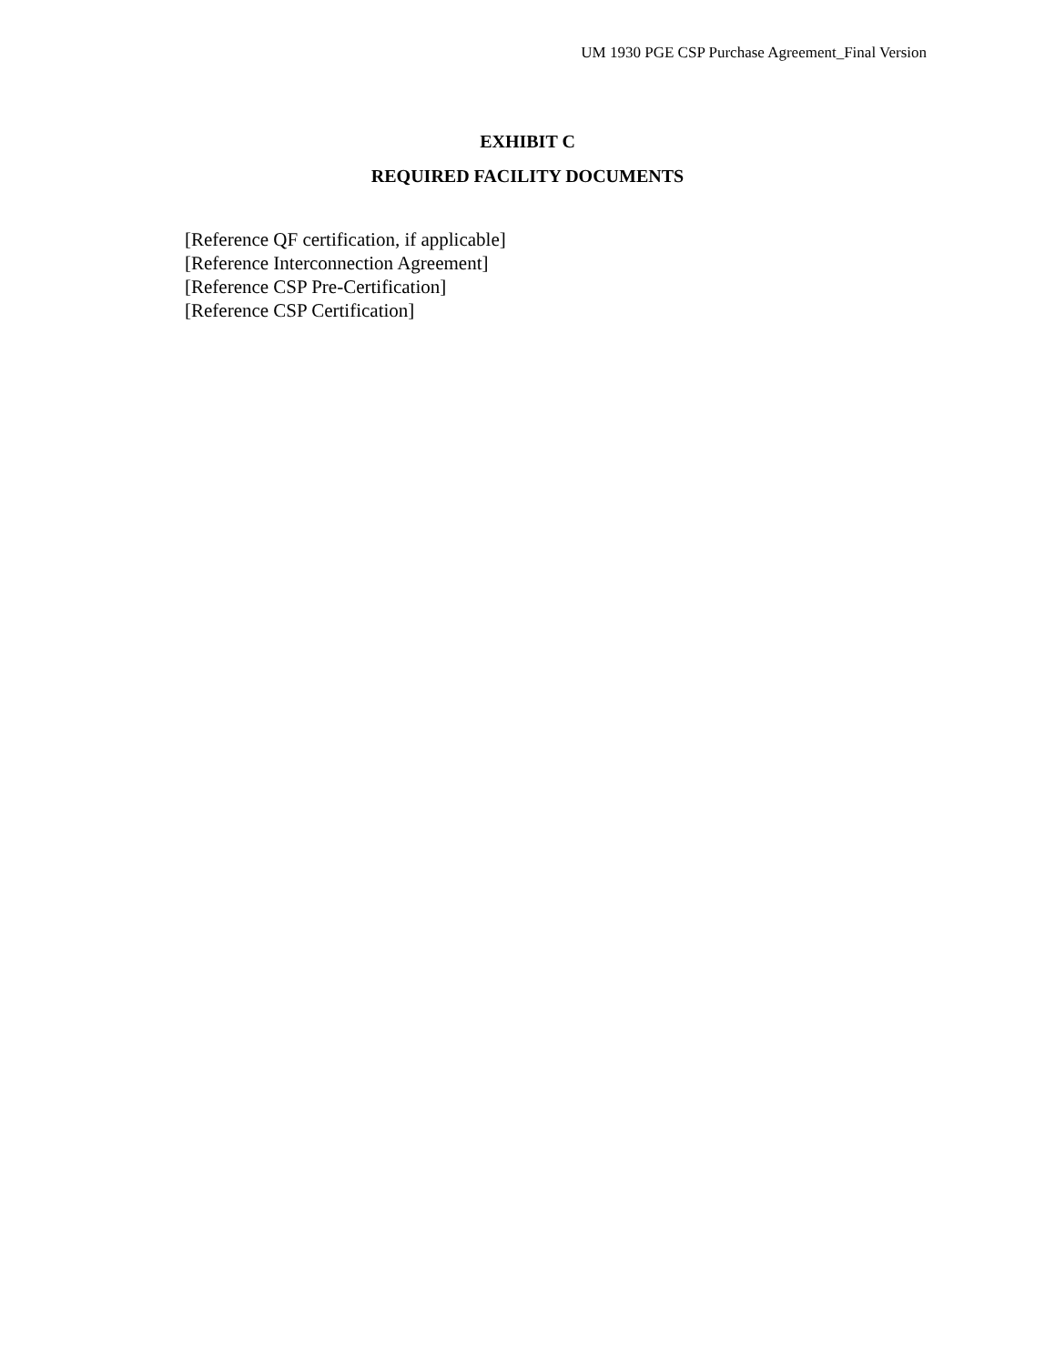UM 1930 PGE CSP Purchase Agreement_Final Version
EXHIBIT C
REQUIRED FACILITY DOCUMENTS
[Reference QF certification, if applicable]
[Reference Interconnection Agreement]
[Reference CSP Pre-Certification]
[Reference CSP Certification]